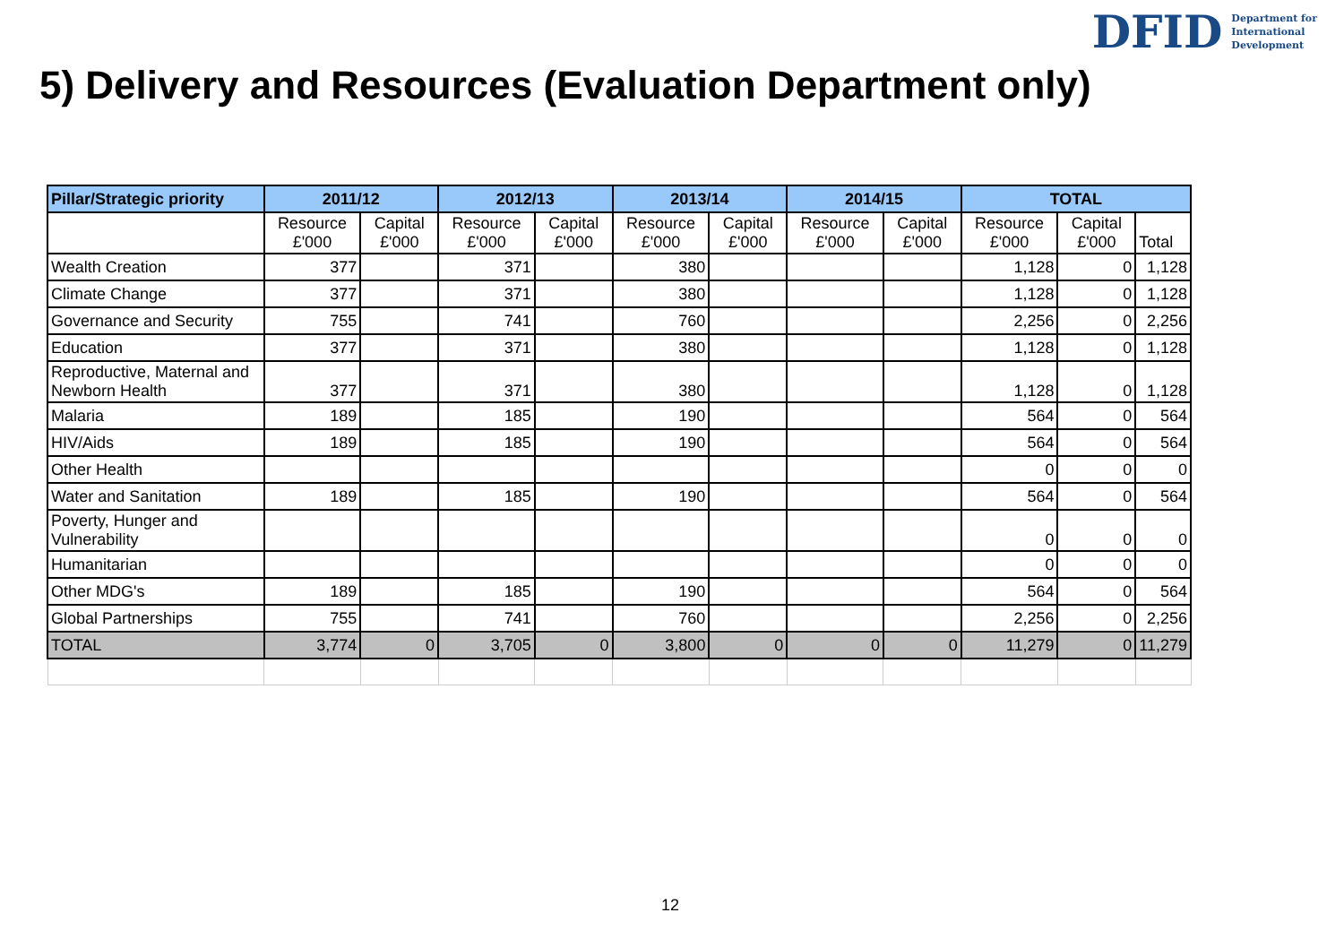DFID Department for
International
Development
5) Delivery and Resources (Evaluation Department only)
| Pillar/Strategic priority | 2011/12 | | 2012/13 | | 2013/14 | | 2014/15 | | TOTAL | | |
| --- | --- | --- | --- | --- | --- | --- | --- | --- | --- | --- | --- |
| | Resource £'000 | Capital £'000 | Resource £'000 | Capital £'000 | Resource £'000 | Capital £'000 | Resource £'000 | Capital £'000 | Resource £'000 | Capital £'000 | Total |
| Wealth Creation | 377 | | 371 | | 380 | | | | 1,128 | 0 | 1,128 |
| Climate Change | 377 | | 371 | | 380 | | | | 1,128 | 0 | 1,128 |
| Governance and Security | 755 | | 741 | | 760 | | | | 2,256 | 0 | 2,256 |
| Education | 377 | | 371 | | 380 | | | | 1,128 | 0 | 1,128 |
| Reproductive, Maternal and Newborn Health | 377 | | 371 | | 380 | | | | 1,128 | 0 | 1,128 |
| Malaria | 189 | | 185 | | 190 | | | | 564 | 0 | 564 |
| HIV/Aids | 189 | | 185 | | 190 | | | | 564 | 0 | 564 |
| Other Health | | | | | | | | | 0 | 0 | 0 |
| Water and Sanitation | 189 | | 185 | | 190 | | | | 564 | 0 | 564 |
| Poverty, Hunger and Vulnerability | | | | | | | | | 0 | 0 | 0 |
| Humanitarian | | | | | | | | | 0 | 0 | 0 |
| Other MDG's | 189 | | 185 | | 190 | | | | 564 | 0 | 564 |
| Global Partnerships | 755 | | 741 | | 760 | | | | 2,256 | 0 | 2,256 |
| TOTAL | 3,774 | 0 | 3,705 | 0 | 3,800 | 0 | 0 | 0 | 11,279 | 0 | 11,279 |
12